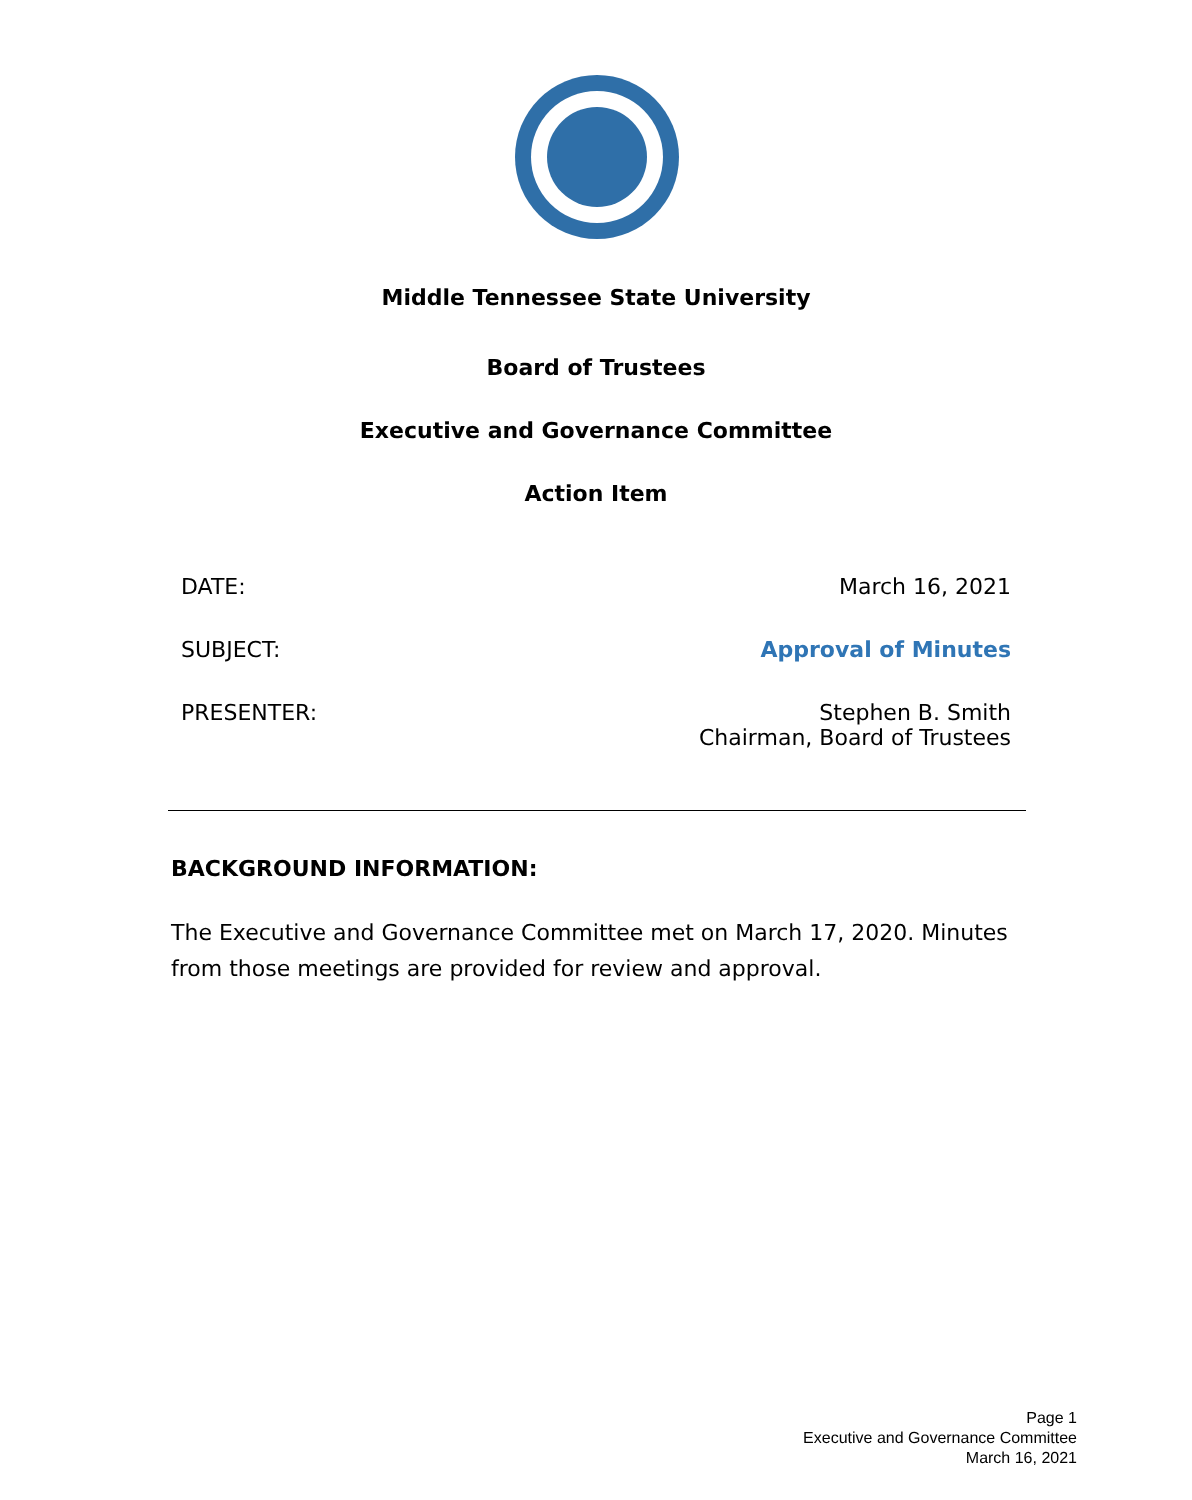Middle Tennessee State University
Board of Trustees
Executive and Governance Committee
Action Item
DATE: March 16, 2021
SUBJECT: Approval of Minutes
PRESENTER: Stephen B. Smith
Chairman, Board of Trustees
BACKGROUND INFORMATION:
The Executive and Governance Committee met on March 17, 2020. Minutes from those meetings are provided for review and approval.
Page 1
Executive and Governance Committee
March 16, 2021